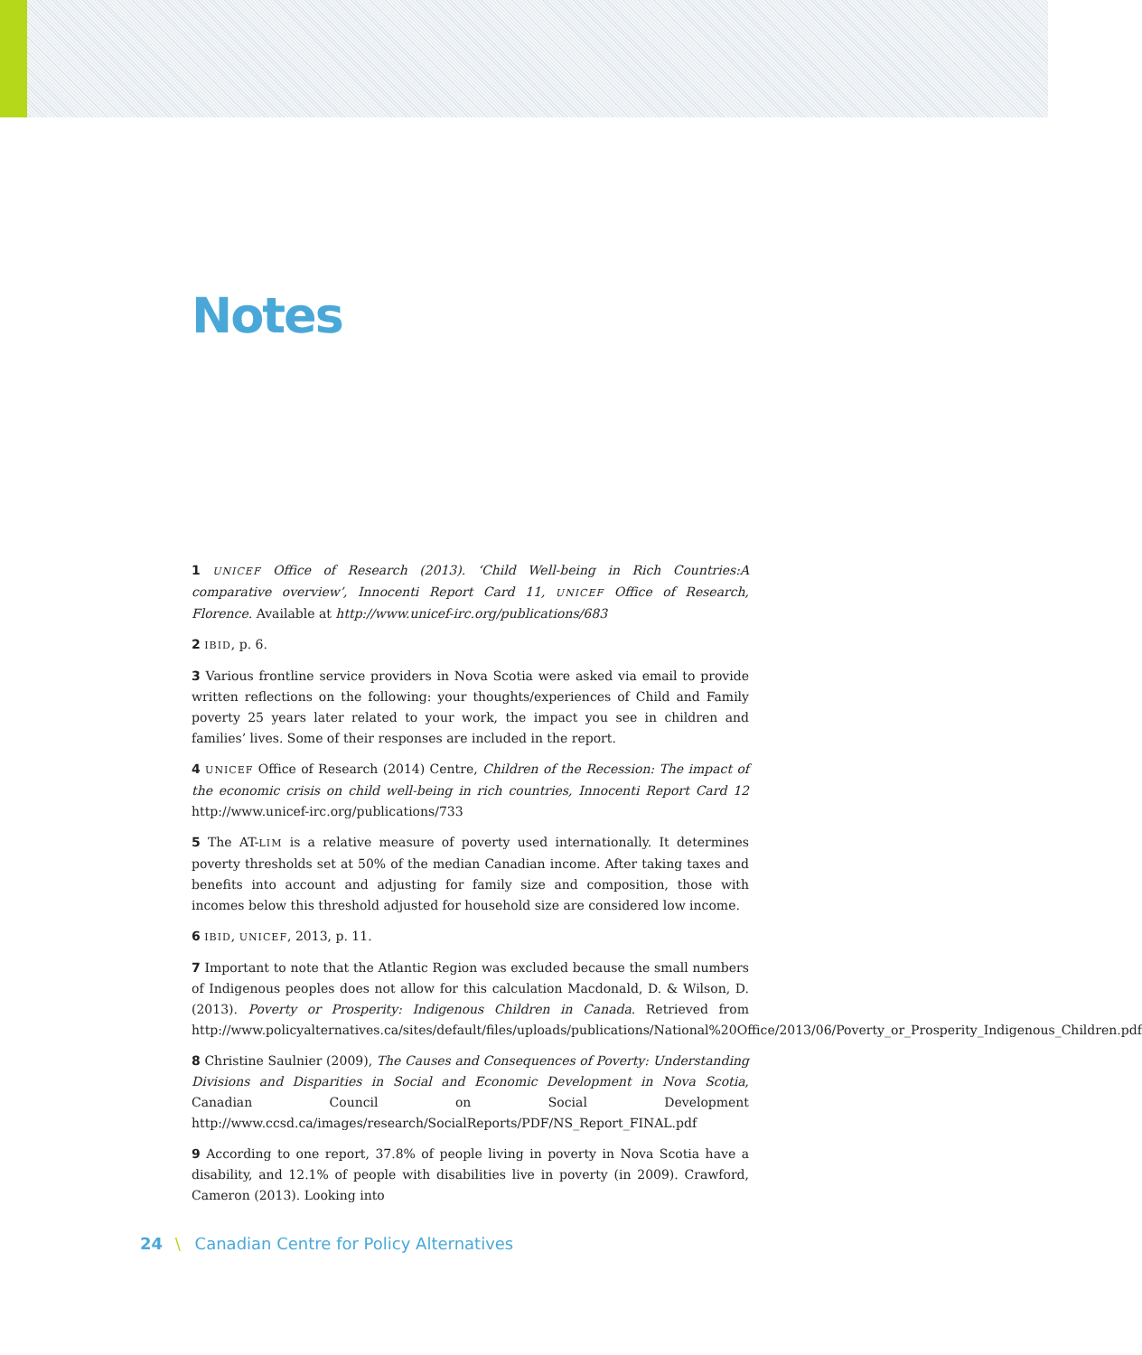Notes
1 UNICEF Office of Research (2013). ‘Child Well-being in Rich Countries:A comparative overview’, Innocenti Report Card 11, UNICEF Office of Research, Florence. Available at http://www.unicef-irc.org/publications/683
2 IBID, p. 6.
3 Various frontline service providers in Nova Scotia were asked via email to provide written reflections on the following: your thoughts/experiences of Child and Family poverty 25 years later related to your work, the impact you see in children and families’ lives. Some of their responses are included in the report.
4 UNICEF Office of Research (2014) Centre, Children of the Recession: The impact of the economic crisis on child well-being in rich countries, Innocenti Report Card 12 http://www.unicef-irc.org/publications/733
5 The AT-LIM is a relative measure of poverty used internationally. It determines poverty thresholds set at 50% of the median Canadian income. After taking taxes and benefits into account and adjusting for family size and composition, those with incomes below this threshold adjusted for household size are considered low income.
6 IBID, UNICEF, 2013, p. 11.
7 Important to note that the Atlantic Region was excluded because the small numbers of Indigenous peoples does not allow for this calculation Macdonald, D. & Wilson, D. (2013). Poverty or Prosperity: Indigenous Children in Canada. Retrieved from http://www.policyalternatives.ca/sites/default/files/uploads/publications/National%20Office/2013/06/Poverty_or_Prosperity_Indigenous_Children.pdf
8 Christine Saulnier (2009), The Causes and Consequences of Poverty: Understanding Divisions and Disparities in Social and Economic Development in Nova Scotia, Canadian Council on Social Development http://www.ccsd.ca/images/research/SocialReports/PDF/NS_Report_FINAL.pdf
9 According to one report, 37.8% of people living in poverty in Nova Scotia have a disability, and 12.1% of people with disabilities live in poverty (in 2009). Crawford, Cameron (2013). Looking into
24 \ Canadian Centre for Policy Alternatives